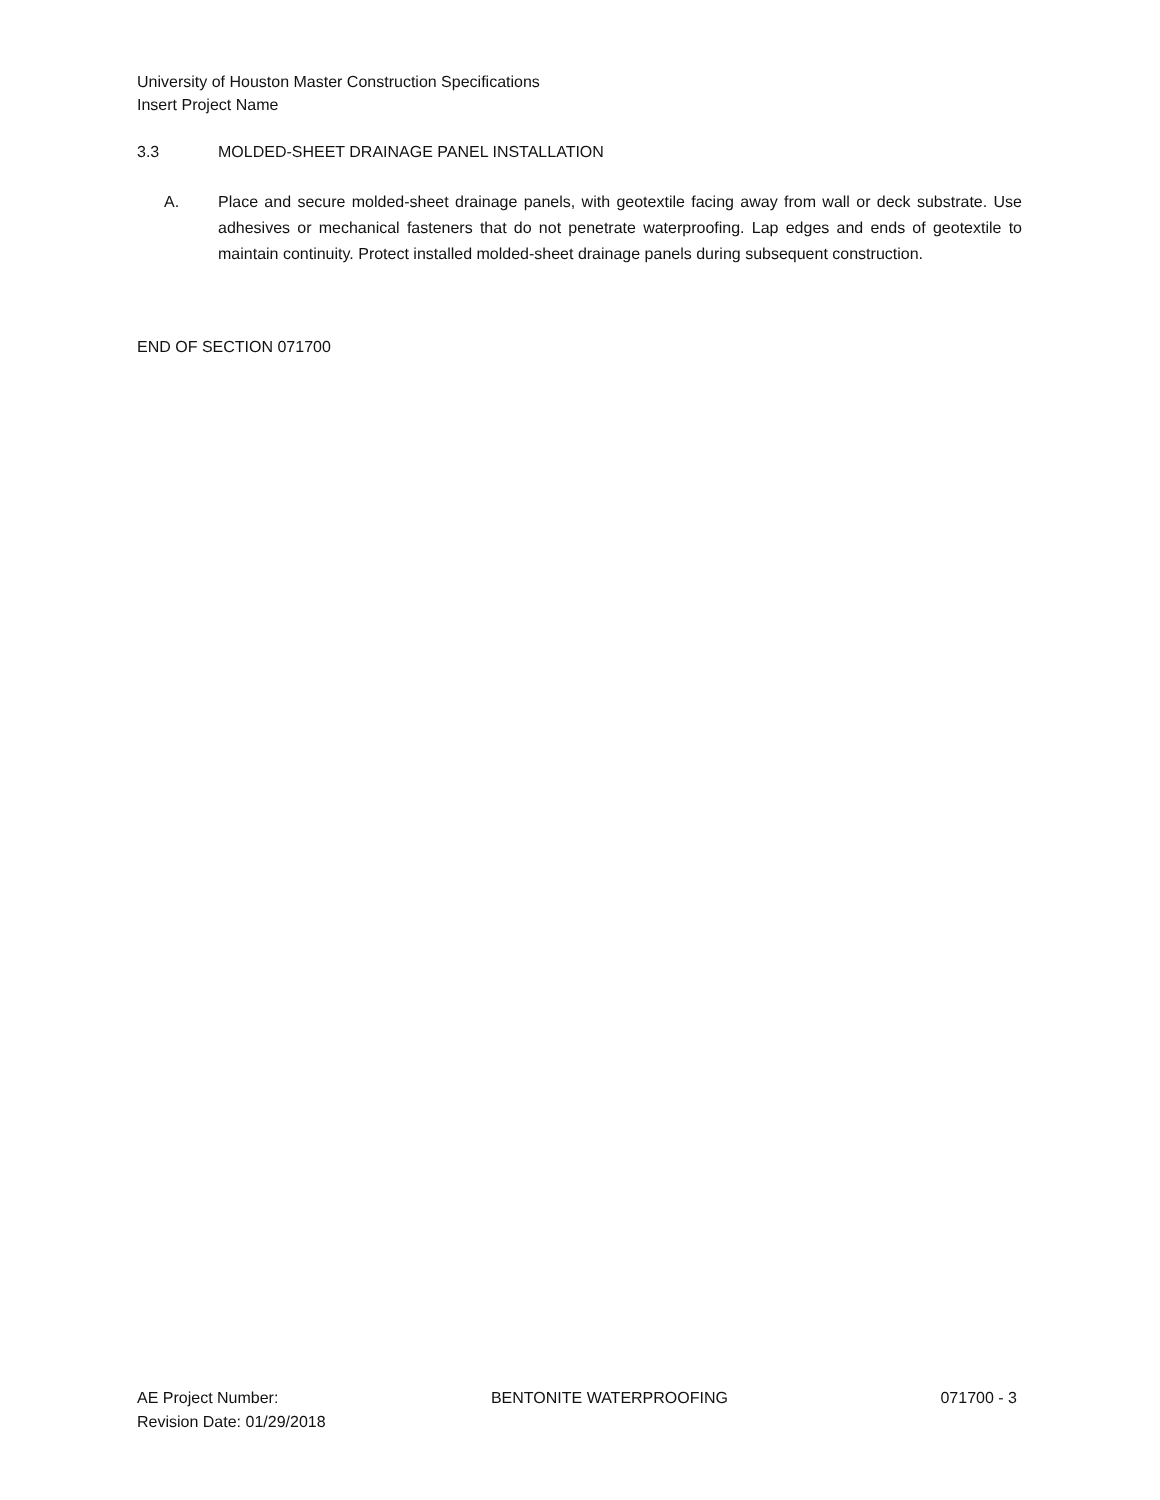University of Houston Master Construction Specifications
Insert Project Name
3.3 MOLDED-SHEET DRAINAGE PANEL INSTALLATION
A. Place and secure molded-sheet drainage panels, with geotextile facing away from wall or deck substrate. Use adhesives or mechanical fasteners that do not penetrate waterproofing. Lap edges and ends of geotextile to maintain continuity. Protect installed molded-sheet drainage panels during subsequent construction.
END OF SECTION 071700
AE Project Number: BENTONITE WATERPROOFING 071700 - 3
Revision Date: 01/29/2018